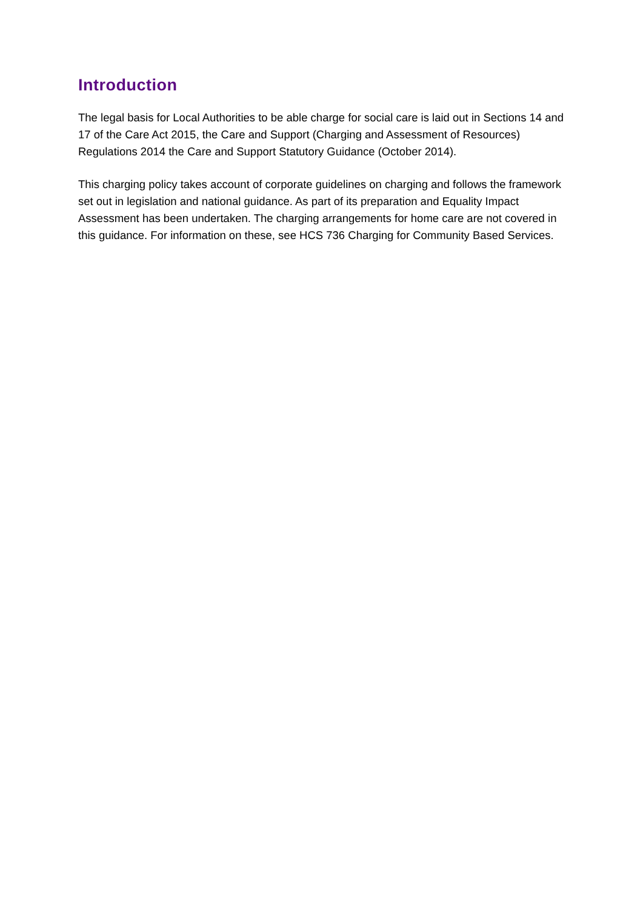Introduction
The legal basis for Local Authorities to be able charge for social care is laid out in Sections 14 and 17 of the Care Act 2015, the Care and Support (Charging and Assessment of Resources) Regulations 2014 the Care and Support Statutory Guidance (October 2014).
This charging policy takes account of corporate guidelines on charging and follows the framework set out in legislation and national guidance. As part of its preparation and Equality Impact Assessment has been undertaken. The charging arrangements for home care are not covered in this guidance. For information on these, see HCS 736 Charging for Community Based Services.